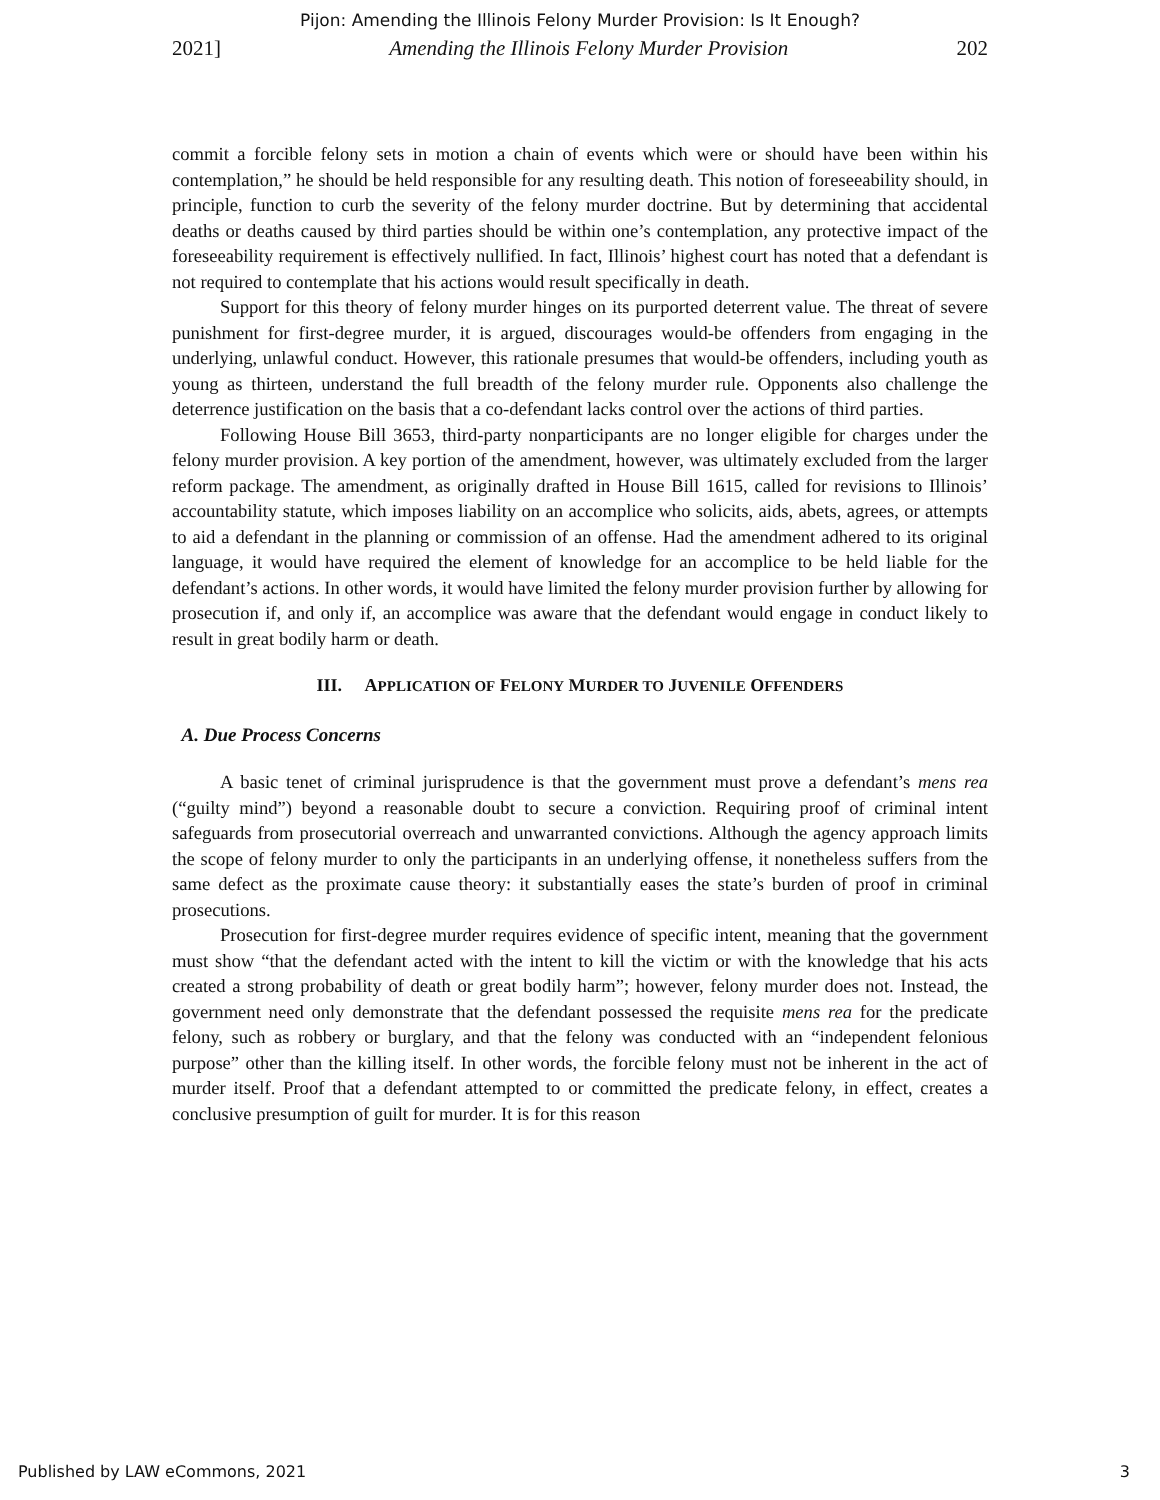Pijon: Amending the Illinois Felony Murder Provision: Is It Enough?
2021] Amending the Illinois Felony Murder Provision 202
commit a forcible felony sets in motion a chain of events which were or should have been within his contemplation,” he should be held responsible for any resulting death. This notion of foreseeability should, in principle, function to curb the severity of the felony murder doctrine. But by determining that accidental deaths or deaths caused by third parties should be within one’s contemplation, any protective impact of the foreseeability requirement is effectively nullified. In fact, Illinois’ highest court has noted that a defendant is not required to contemplate that his actions would result specifically in death.
Support for this theory of felony murder hinges on its purported deterrent value. The threat of severe punishment for first-degree murder, it is argued, discourages would-be offenders from engaging in the underlying, unlawful conduct. However, this rationale presumes that would-be offenders, including youth as young as thirteen, understand the full breadth of the felony murder rule. Opponents also challenge the deterrence justification on the basis that a co-defendant lacks control over the actions of third parties.
Following House Bill 3653, third-party nonparticipants are no longer eligible for charges under the felony murder provision. A key portion of the amendment, however, was ultimately excluded from the larger reform package. The amendment, as originally drafted in House Bill 1615, called for revisions to Illinois’ accountability statute, which imposes liability on an accomplice who solicits, aids, abets, agrees, or attempts to aid a defendant in the planning or commission of an offense. Had the amendment adhered to its original language, it would have required the element of knowledge for an accomplice to be held liable for the defendant’s actions. In other words, it would have limited the felony murder provision further by allowing for prosecution if, and only if, an accomplice was aware that the defendant would engage in conduct likely to result in great bodily harm or death.
III. APPLICATION OF FELONY MURDER TO JUVENILE OFFENDERS
A. Due Process Concerns
A basic tenet of criminal jurisprudence is that the government must prove a defendant’s mens rea (“guilty mind”) beyond a reasonable doubt to secure a conviction. Requiring proof of criminal intent safeguards from prosecutorial overreach and unwarranted convictions. Although the agency approach limits the scope of felony murder to only the participants in an underlying offense, it nonetheless suffers from the same defect as the proximate cause theory: it substantially eases the state’s burden of proof in criminal prosecutions.
Prosecution for first-degree murder requires evidence of specific intent, meaning that the government must show “that the defendant acted with the intent to kill the victim or with the knowledge that his acts created a strong probability of death or great bodily harm”; however, felony murder does not. Instead, the government need only demonstrate that the defendant possessed the requisite mens rea for the predicate felony, such as robbery or burglary, and that the felony was conducted with an “independent felonious purpose” other than the killing itself. In other words, the forcible felony must not be inherent in the act of murder itself. Proof that a defendant attempted to or committed the predicate felony, in effect, creates a conclusive presumption of guilt for murder. It is for this reason
Published by LAW eCommons, 2021 3